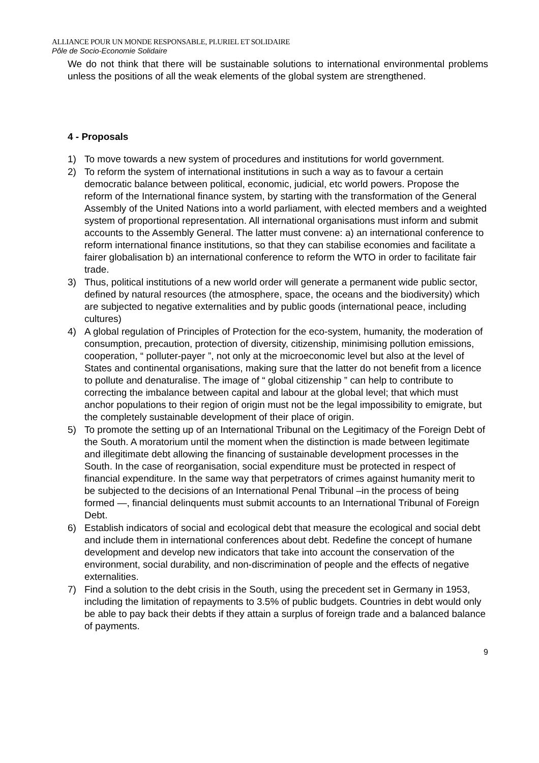ALLIANCE POUR UN MONDE RESPONSABLE, PLURIEL ET SOLIDAIRE
Pôle de Socio-Economie Solidaire
We do not think that there will be sustainable solutions to international environmental problems unless the positions of all the weak elements of the global system are strengthened.
4 - Proposals
1) To move towards a new system of procedures and institutions for world government.
2) To reform the system of international institutions in such a way as to favour a certain democratic balance between political, economic, judicial, etc world powers. Propose the reform of the International finance system, by starting with the transformation of the General Assembly of the United Nations into a world parliament, with elected members and a weighted system of proportional representation. All international organisations must inform and submit accounts to the Assembly General. The latter must convene: a) an international conference to reform international finance institutions, so that they can stabilise economies and facilitate a fairer globalisation b) an international conference to reform the WTO in order to facilitate fair trade.
3) Thus, political institutions of a new world order will generate a permanent wide public sector, defined by natural resources (the atmosphere, space, the oceans and the biodiversity) which are subjected to negative externalities and by public goods (international peace, including cultures)
4) A global regulation of Principles of Protection for the eco-system, humanity, the moderation of consumption, precaution, protection of diversity, citizenship, minimising pollution emissions, cooperation, “ polluter-payer ”, not only at the microeconomic level but also at the level of States and continental organisations, making sure that the latter do not benefit from a licence to pollute and denaturalise. The image of “ global citizenship ” can help to contribute to correcting the imbalance between capital and labour at the global level; that which must anchor populations to their region of origin must not be the legal impossibility to emigrate, but the completely sustainable development of their place of origin.
5) To promote the setting up of an International Tribunal on the Legitimacy of the Foreign Debt of the South. A moratorium until the moment when the distinction is made between legitimate and illegitimate debt allowing the financing of sustainable development processes in the South. In the case of reorganisation, social expenditure must be protected in respect of financial expenditure. In the same way that perpetrators of crimes against humanity merit to be subjected to the decisions of an International Penal Tribunal –in the process of being formed —, financial delinquents must submit accounts to an International Tribunal of Foreign Debt.
6) Establish indicators of social and ecological debt that measure the ecological and social debt and include them in international conferences about debt. Redefine the concept of humane development and develop new indicators that take into account the conservation of the environment, social durability, and non-discrimination of people and the effects of negative externalities.
7) Find a solution to the debt crisis in the South, using the precedent set in Germany in 1953, including the limitation of repayments to 3.5% of public budgets. Countries in debt would only be able to pay back their debts if they attain a surplus of foreign trade and a balanced balance of payments.
9